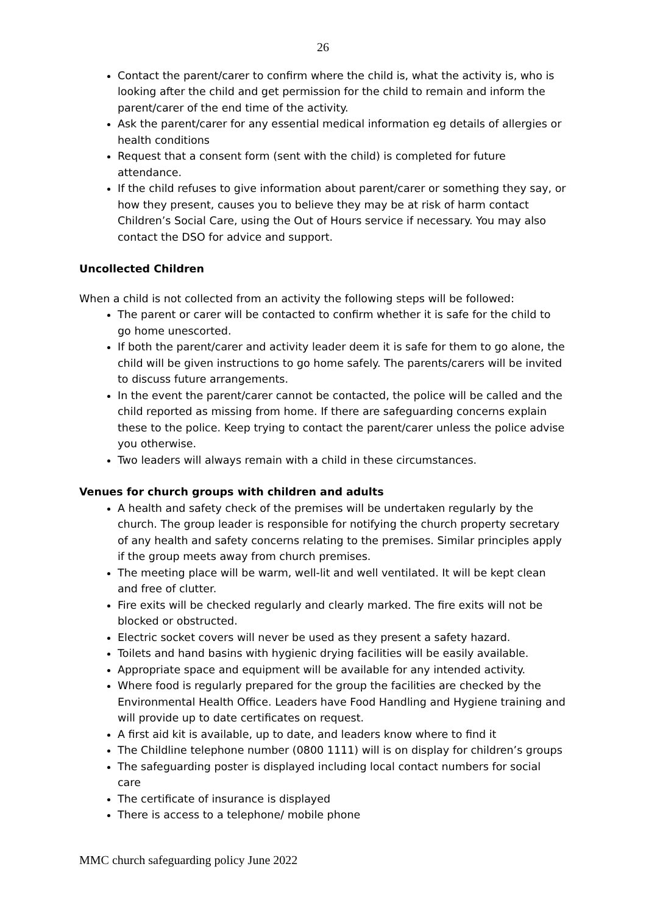26
Contact the parent/carer to confirm where the child is, what the activity is, who is looking after the child and get permission for the child to remain and inform the parent/carer of the end time of the activity.
Ask the parent/carer for any essential medical information eg details of allergies or health conditions
Request that a consent form (sent with the child) is completed for future attendance.
If the child refuses to give information about parent/carer or something they say, or how they present, causes you to believe they may be at risk of harm contact Children’s Social Care, using the Out of Hours service if necessary. You may also contact the DSO for advice and support.
Uncollected Children
When a child is not collected from an activity the following steps will be followed:
The parent or carer will be contacted to confirm whether it is safe for the child to go home unescorted.
If both the parent/carer and activity leader deem it is safe for them to go alone, the child will be given instructions to go home safely. The parents/carers will be invited to discuss future arrangements.
In the event the parent/carer cannot be contacted, the police will be called and the child reported as missing from home. If there are safeguarding concerns explain these to the police. Keep trying to contact the parent/carer unless the police advise you otherwise.
Two leaders will always remain with a child in these circumstances.
Venues for church groups with children and adults
A health and safety check of the premises will be undertaken regularly by the church. The group leader is responsible for notifying the church property secretary of any health and safety concerns relating to the premises. Similar principles apply if the group meets away from church premises.
The meeting place will be warm, well-lit and well ventilated. It will be kept clean and free of clutter.
Fire exits will be checked regularly and clearly marked. The fire exits will not be blocked or obstructed.
Electric socket covers will never be used as they present a safety hazard.
Toilets and hand basins with hygienic drying facilities will be easily available.
Appropriate space and equipment will be available for any intended activity.
Where food is regularly prepared for the group the facilities are checked by the Environmental Health Office. Leaders have Food Handling and Hygiene training and will provide up to date certificates on request.
A first aid kit is available, up to date, and leaders know where to find it
The Childline telephone number (0800 1111) will is on display for children’s groups
The safeguarding poster is displayed including local contact numbers for social care
The certificate of insurance is displayed
There is access to a telephone/ mobile phone
MMC church safeguarding policy June 2022